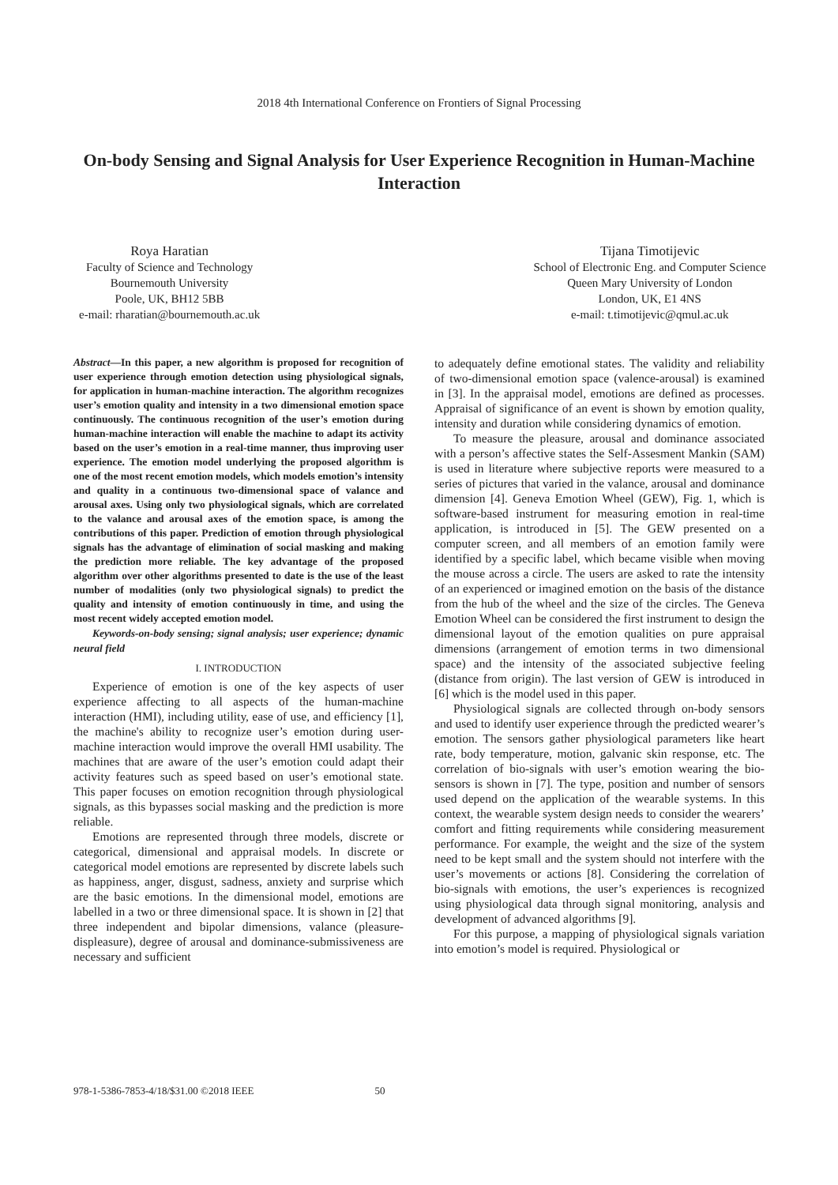2018 4th International Conference on Frontiers of Signal Processing
On-body Sensing and Signal Analysis for User Experience Recognition in Human-Machine Interaction
Roya Haratian
Faculty of Science and Technology
Bournemouth University
Poole, UK, BH12 5BB
e-mail: rharatian@bournemouth.ac.uk
Tijana Timotijevic
School of Electronic Eng. and Computer Science
Queen Mary University of London
London, UK, E1 4NS
e-mail: t.timotijevic@qmul.ac.uk
Abstract—In this paper, a new algorithm is proposed for recognition of user experience through emotion detection using physiological signals, for application in human-machine interaction. The algorithm recognizes user’s emotion quality and intensity in a two dimensional emotion space continuously. The continuous recognition of the user’s emotion during human-machine interaction will enable the machine to adapt its activity based on the user’s emotion in a real-time manner, thus improving user experience. The emotion model underlying the proposed algorithm is one of the most recent emotion models, which models emotion’s intensity and quality in a continuous two-dimensional space of valance and arousal axes. Using only two physiological signals, which are correlated to the valance and arousal axes of the emotion space, is among the contributions of this paper. Prediction of emotion through physiological signals has the advantage of elimination of social masking and making the prediction more reliable. The key advantage of the proposed algorithm over other algorithms presented to date is the use of the least number of modalities (only two physiological signals) to predict the quality and intensity of emotion continuously in time, and using the most recent widely accepted emotion model.
Keywords-on-body sensing; signal analysis; user experience; dynamic neural field
I. INTRODUCTION
Experience of emotion is one of the key aspects of user experience affecting to all aspects of the human-machine interaction (HMI), including utility, ease of use, and efficiency [1], the machine's ability to recognize user’s emotion during user-machine interaction would improve the overall HMI usability. The machines that are aware of the user’s emotion could adapt their activity features such as speed based on user’s emotional state. This paper focuses on emotion recognition through physiological signals, as this bypasses social masking and the prediction is more reliable.
Emotions are represented through three models, discrete or categorical, dimensional and appraisal models. In discrete or categorical model emotions are represented by discrete labels such as happiness, anger, disgust, sadness, anxiety and surprise which are the basic emotions. In the dimensional model, emotions are labelled in a two or three dimensional space. It is shown in [2] that three independent and bipolar dimensions, valance (pleasure-displeasure), degree of arousal and dominance-submissiveness are necessary and sufficient
to adequately define emotional states. The validity and reliability of two-dimensional emotion space (valence-arousal) is examined in [3]. In the appraisal model, emotions are defined as processes. Appraisal of significance of an event is shown by emotion quality, intensity and duration while considering dynamics of emotion.
To measure the pleasure, arousal and dominance associated with a person’s affective states the Self-Assesment Mankin (SAM) is used in literature where subjective reports were measured to a series of pictures that varied in the valance, arousal and dominance dimension [4]. Geneva Emotion Wheel (GEW), Fig. 1, which is software-based instrument for measuring emotion in real-time application, is introduced in [5]. The GEW presented on a computer screen, and all members of an emotion family were identified by a specific label, which became visible when moving the mouse across a circle. The users are asked to rate the intensity of an experienced or imagined emotion on the basis of the distance from the hub of the wheel and the size of the circles. The Geneva Emotion Wheel can be considered the first instrument to design the dimensional layout of the emotion qualities on pure appraisal dimensions (arrangement of emotion terms in two dimensional space) and the intensity of the associated subjective feeling (distance from origin). The last version of GEW is introduced in [6] which is the model used in this paper.
Physiological signals are collected through on-body sensors and used to identify user experience through the predicted wearer’s emotion. The sensors gather physiological parameters like heart rate, body temperature, motion, galvanic skin response, etc. The correlation of bio-signals with user’s emotion wearing the bio-sensors is shown in [7]. The type, position and number of sensors used depend on the application of the wearable systems. In this context, the wearable system design needs to consider the wearers’ comfort and fitting requirements while considering measurement performance. For example, the weight and the size of the system need to be kept small and the system should not interfere with the user’s movements or actions [8]. Considering the correlation of bio-signals with emotions, the user’s experiences is recognized using physiological data through signal monitoring, analysis and development of advanced algorithms [9].
For this purpose, a mapping of physiological signals variation into emotion’s model is required. Physiological or
978-1-5386-7853-4/18/$31.00 ©2018 IEEE 50